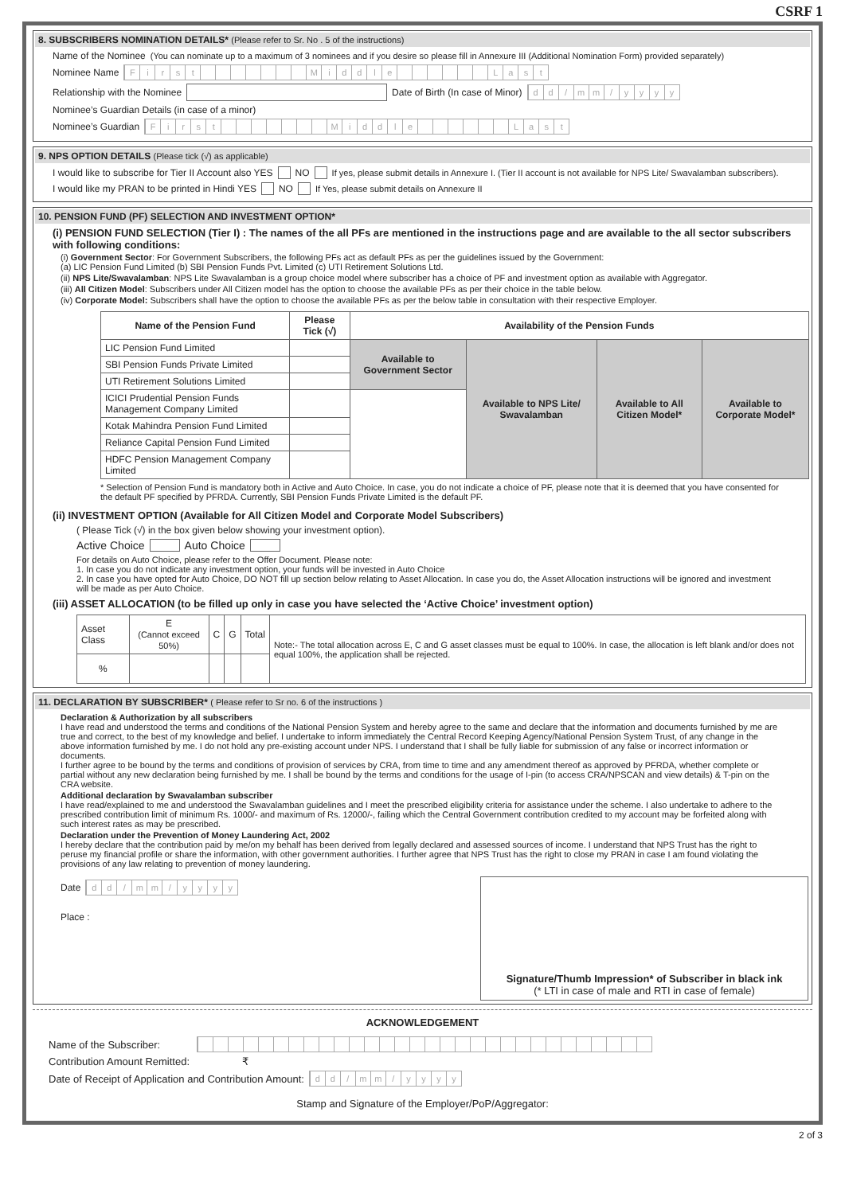CSRF 1
8. SUBSCRIBERS NOMINATION DETAILS* (Please refer to Sr. No . 5 of the instructions)
Name of the Nominee (You can nominate up to a maximum of 3 nominees and if you desire so please fill in Annexure III (Additional Nomination Form) provided separately)
Nominee Name First Middle Last
Relationship with the Nominee Date of Birth (In case of Minor) dd / mm / yyyy
Nominee’s Guardian Details (in case of a minor)
Nominee’s Guardian First Middle Last
9. NPS OPTION DETAILS (Please tick (√) as applicable)
I would like to subscribe for Tier II Account also YES NO If yes, please submit details in Annexure I. (Tier II account is not available for NPS Lite/ Swavalamban subscribers).
I would like my PRAN to be printed in Hindi YES NO If Yes, please submit details on Annexure II
10. PENSION FUND (PF) SELECTION AND INVESTMENT OPTION*
(i) PENSION FUND SELECTION (Tier I) : The names of the all PFs are mentioned in the instructions page and are available to the all sector subscribers with following conditions:
(i) Government Sector: For Government Subscribers, the following PFs act as default PFs as per the guidelines issued by the Government:
(a) LIC Pension Fund Limited (b) SBI Pension Funds Pvt. Limited (c) UTI Retirement Solutions Ltd.
(ii) NPS Lite/Swavalamban: NPS Lite Swavalamban is a group choice model where subscriber has a choice of PF and investment option as available with Aggregator.
(iii) All Citizen Model: Subscribers under All Citizen model has the option to choose the available PFs as per their choice in the table below.
(iv) Corporate Model: Subscribers shall have the option to choose the available PFs as per the below table in consultation with their respective Employer.
| Name of the Pension Fund | Please Tick (√) | Availability of the Pension Funds | | | |
| --- | --- | --- | --- | --- | --- |
| LIC Pension Fund Limited | | Available to Government Sector | Available to NPS Lite/ Swavalamban | Available to All Citizen Model* | Available to Corporate Model* |
| SBI Pension Funds Private Limited | | | | | |
| UTI Retirement Solutions Limited | | | | | |
| ICICI Prudential Pension Funds Management Company Limited | | | | | |
| Kotak Mahindra Pension Fund Limited | | | | | |
| Reliance Capital Pension Fund Limited | | | | | |
| HDFC Pension Management Company Limited | | | | | |
* Selection of Pension Fund is mandatory both in Active and Auto Choice. In case, you do not indicate a choice of PF, please note that it is deemed that you have consented for the default PF specified by PFRDA. Currently, SBI Pension Funds Private Limited is the default PF.
(ii) INVESTMENT OPTION (Available for All Citizen Model and Corporate Model Subscribers)
( Please Tick (√) in the box given below showing your investment option).
Active Choice Auto Choice
For details on Auto Choice, please refer to the Offer Document. Please note:
1. In case you do not indicate any investment option, your funds will be invested in Auto Choice
2. In case you have opted for Auto Choice, DO NOT fill up section below relating to Asset Allocation. In case you do, the Asset Allocation instructions will be ignored and investment will be made as per Auto Choice.
(iii) ASSET ALLOCATION (to be filled up only in case you have selected the ‘Active Choice’ investment option)
| Asset Class | E (Cannot exceed 50%) | C | G | Total | Note:- The total allocation across E, C and G asset classes must be equal to 100%. In case, the allocation is left blank and/or does not equal 100%, the application shall be rejected. |
| % | | | | | |
11. DECLARATION BY SUBSCRIBER* ( Please refer to Sr no. 6 of the instructions )
Declaration & Authorization by all subscribers
I have read and understood the terms and conditions of the National Pension System and hereby agree to the same and declare that the information and documents furnished by me are true and correct, to the best of my knowledge and belief. I undertake to inform immediately the Central Record Keeping Agency/National Pension System Trust, of any change in the above information furnished by me. I do not hold any pre-existing account under NPS. I understand that I shall be fully liable for submission of any false or incorrect information or documents.
I further agree to be bound by the terms and conditions of provision of services by CRA, from time to time and any amendment thereof as approved by PFRDA, whether complete or partial without any new declaration being furnished by me. I shall be bound by the terms and conditions for the usage of I-pin (to access CRA/NPSCAN and view details) & T-pin on the CRA website.
Additional declaration by Swavalamban subscriber
I have read/explained to me and understood the Swavalamban guidelines and I meet the prescribed eligibility criteria for assistance under the scheme. I also undertake to adhere to the prescribed contribution limit of minimum Rs. 1000/- and maximum of Rs. 12000/-, failing which the Central Government contribution credited to my account may be forfeited along with such interest rates as may be prescribed.
Declaration under the Prevention of Money Laundering Act, 2002
I hereby declare that the contribution paid by me/on my behalf has been derived from legally declared and assessed sources of income. I understand that NPS Trust has the right to peruse my financial profile or share the information, with other government authorities. I further agree that NPS Trust has the right to close my PRAN in case I am found violating the provisions of any law relating to prevention of money laundering.
Date dd / mm / yyyy
Place :
Signature/Thumb Impression* of Subscriber in black ink
(* LTI in case of male and RTI in case of female)
ACKNOWLEDGEMENT
Name of the Subscriber:
Contribution Amount Remitted: ₹
Date of Receipt of Application and Contribution Amount: dd / mm / yyyy
Stamp and Signature of the Employer/PoP/Aggregator:
2 of 3